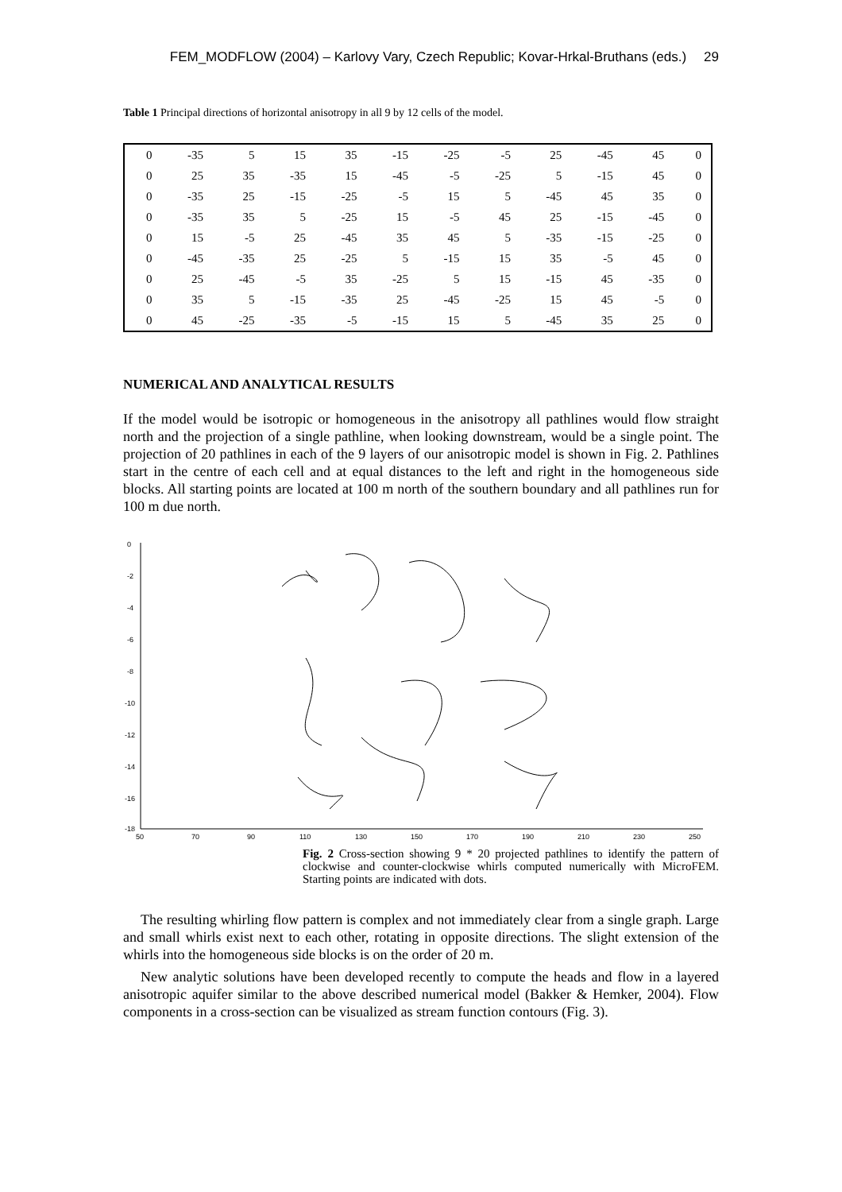FEM_MODFLOW (2004) – Karlovy Vary, Czech Republic; Kovar-Hrkal-Bruthans (eds.) 29
Table 1 Principal directions of horizontal anisotropy in all 9 by 12 cells of the model.
| 0 | -35 | 5 | 15 | 35 | -15 | -25 | -5 | 25 | -45 | 45 | 0 |
| 0 | 25 | 35 | -35 | 15 | -45 | -5 | -25 | 5 | -15 | 45 | 0 |
| 0 | -35 | 25 | -15 | -25 | -5 | 15 | 5 | -45 | 45 | 35 | 0 |
| 0 | -35 | 35 | 5 | -25 | 15 | -5 | 45 | 25 | -15 | -45 | 0 |
| 0 | 15 | -5 | 25 | -45 | 35 | 45 | 5 | -35 | -15 | -25 | 0 |
| 0 | -45 | -35 | 25 | -25 | 5 | -15 | 15 | 35 | -5 | 45 | 0 |
| 0 | 25 | -45 | -5 | 35 | -25 | 5 | 15 | -15 | 45 | -35 | 0 |
| 0 | 35 | 5 | -15 | -35 | 25 | -45 | -25 | 15 | 45 | -5 | 0 |
| 0 | 45 | -25 | -35 | -5 | -15 | 15 | 5 | -45 | 35 | 25 | 0 |
NUMERICAL AND ANALYTICAL RESULTS
If the model would be isotropic or homogeneous in the anisotropy all pathlines would flow straight north and the projection of a single pathline, when looking downstream, would be a single point. The projection of 20 pathlines in each of the 9 layers of our anisotropic model is shown in Fig. 2. Pathlines start in the centre of each cell and at equal distances to the left and right in the homogeneous side blocks. All starting points are located at 100 m north of the southern boundary and all pathlines run for 100 m due north.
0
-2
-4
-6
-8
-10
-12
-14
-16
-18
50
70
90
110
130
150
170
190
210
230
250
Fig. 2 Cross-section showing 9 * 20 projected pathlines to identify the pattern of clockwise and counter-clockwise whirls computed numerically with MicroFEM. Starting points are indicated with dots.
The resulting whirling flow pattern is complex and not immediately clear from a single graph. Large and small whirls exist next to each other, rotating in opposite directions. The slight extension of the whirls into the homogeneous side blocks is on the order of 20 m.
New analytic solutions have been developed recently to compute the heads and flow in a layered anisotropic aquifer similar to the above described numerical model (Bakker & Hemker, 2004). Flow components in a cross-section can be visualized as stream function contours (Fig. 3).